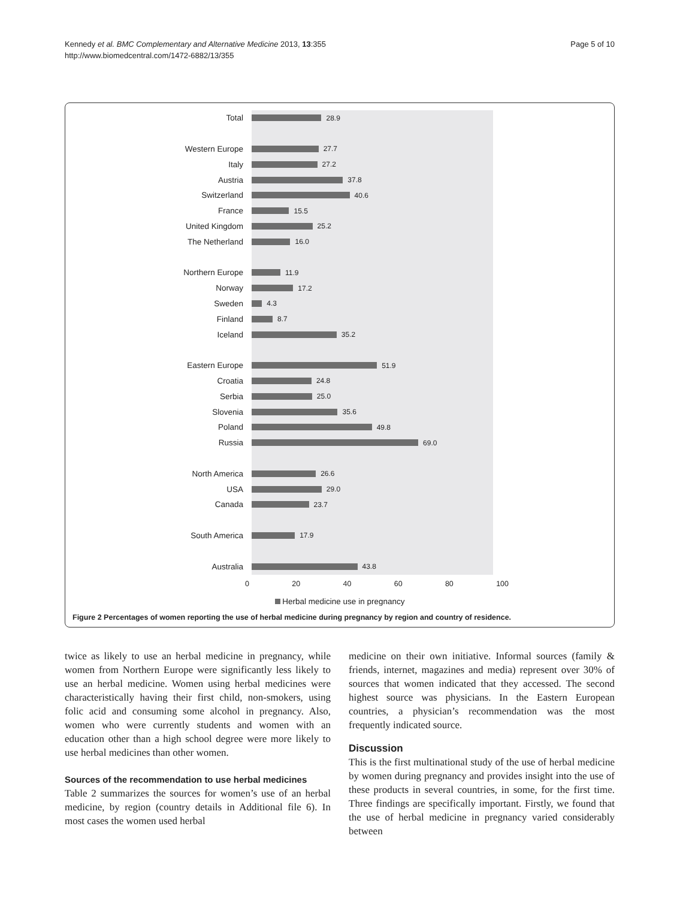Kennedy et al. BMC Complementary and Alternative Medicine 2013, 13:355
http://www.biomedcentral.com/1472-6882/13/355
Page 5 of 10
Total
28.9
Western Europe
27.7
Italy
27.2
Austria
37.8
Switzerland
40.6
France
15.5
United Kingdom
25.2
The Netherland
16.0
Northern Europe
11.9
Norway
17.2
Sweden
4.3
Finland
8.7
Iceland
35.2
Eastern Europe
51.9
Croatia
24.8
Serbia
25.0
Slovenia
35.6
Poland
49.8
Russia
69.0
North America
26.6
USA
29.0
Canada
23.7
South America
17.9
Australia
43.8
0 20 40 60 80 100
Herbal medicine use in pregnancy
Figure 2 Percentages of women reporting the use of herbal medicine during pregnancy by region and country of residence.
twice as likely to use an herbal medicine in pregnancy, while women from Northern Europe were significantly less likely to use an herbal medicine. Women using herbal medicines were characteristically having their first child, non-smokers, using folic acid and consuming some alcohol in pregnancy. Also, women who were currently students and women with an education other than a high school degree were more likely to use herbal medicines than other women.
Sources of the recommendation to use herbal medicines
Table 2 summarizes the sources for women’s use of an herbal medicine, by region (country details in Additional file 6). In most cases the women used herbal
medicine on their own initiative. Informal sources (family & friends, internet, magazines and media) represent over 30% of sources that women indicated that they accessed. The second highest source was physicians. In the Eastern European countries, a physician’s recommendation was the most frequently indicated source.
Discussion
This is the first multinational study of the use of herbal medicine by women during pregnancy and provides insight into the use of these products in several countries, in some, for the first time. Three findings are specifically important. Firstly, we found that the use of herbal medicine in pregnancy varied considerably between